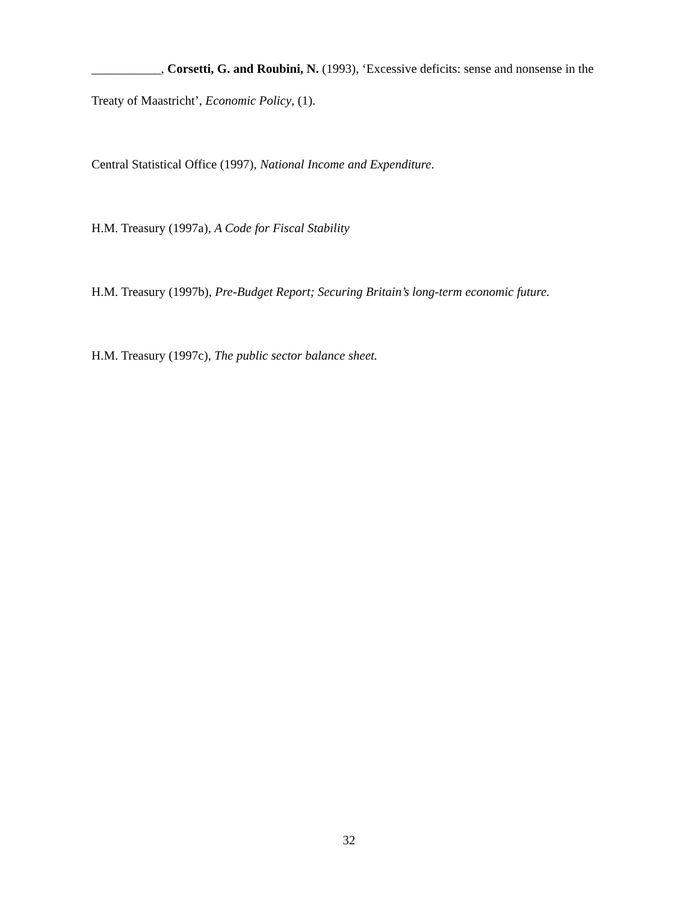___________, Corsetti, G. and Roubini, N. (1993), ‘Excessive deficits: sense and nonsense in the Treaty of Maastricht’, Economic Policy, (1).
Central Statistical Office (1997), National Income and Expenditure.
H.M. Treasury (1997a), A Code for Fiscal Stability
H.M. Treasury (1997b), Pre-Budget Report; Securing Britain’s long-term economic future.
H.M. Treasury (1997c), The public sector balance sheet.
32